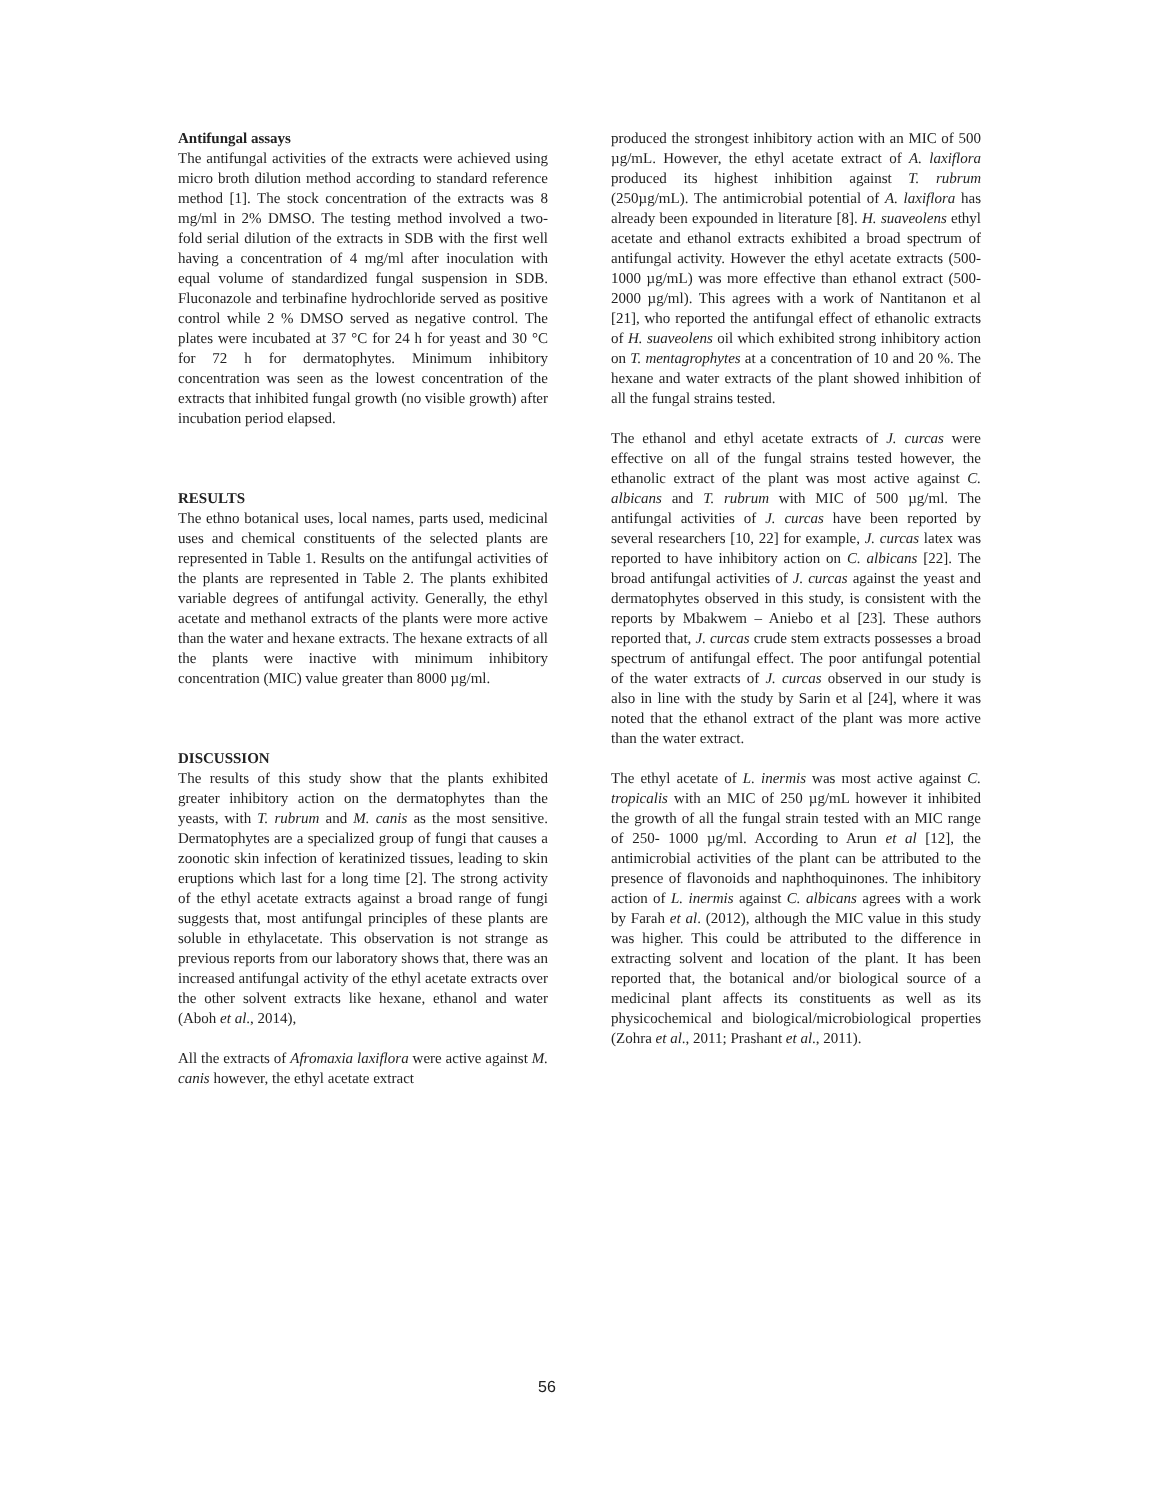Antifungal assays
The antifungal activities of the extracts were achieved using micro broth dilution method according to standard reference method [1]. The stock concentration of the extracts was 8 mg/ml in 2% DMSO. The testing method involved a two-fold serial dilution of the extracts in SDB with the first well having a concentration of 4 mg/ml after inoculation with equal volume of standardized fungal suspension in SDB. Fluconazole and terbinafine hydrochloride served as positive control while 2 % DMSO served as negative control. The plates were incubated at 37 °C for 24 h for yeast and 30 °C for 72 h for dermatophytes. Minimum inhibitory concentration was seen as the lowest concentration of the extracts that inhibited fungal growth (no visible growth) after incubation period elapsed.
RESULTS
The ethno botanical uses, local names, parts used, medicinal uses and chemical constituents of the selected plants are represented in Table 1. Results on the antifungal activities of the plants are represented in Table 2. The plants exhibited variable degrees of antifungal activity. Generally, the ethyl acetate and methanol extracts of the plants were more active than the water and hexane extracts. The hexane extracts of all the plants were inactive with minimum inhibitory concentration (MIC) value greater than 8000 µg/ml.
DISCUSSION
The results of this study show that the plants exhibited greater inhibitory action on the dermatophytes than the yeasts, with T. rubrum and M. canis as the most sensitive. Dermatophytes are a specialized group of fungi that causes a zoonotic skin infection of keratinized tissues, leading to skin eruptions which last for a long time [2]. The strong activity of the ethyl acetate extracts against a broad range of fungi suggests that, most antifungal principles of these plants are soluble in ethylacetate. This observation is not strange as previous reports from our laboratory shows that, there was an increased antifungal activity of the ethyl acetate extracts over the other solvent extracts like hexane, ethanol and water (Aboh et al., 2014),
All the extracts of Afromaxia laxiflora were active against M. canis however, the ethyl acetate extract
produced the strongest inhibitory action with an MIC of 500 µg/mL. However, the ethyl acetate extract of A. laxiflora produced its highest inhibition against T. rubrum (250µg/mL). The antimicrobial potential of A. laxiflora has already been expounded in literature [8]. H. suaveolens ethyl acetate and ethanol extracts exhibited a broad spectrum of antifungal activity. However the ethyl acetate extracts (500- 1000 µg/mL) was more effective than ethanol extract (500- 2000 µg/ml). This agrees with a work of Nantitanon et al [21], who reported the antifungal effect of ethanolic extracts of H. suaveolens oil which exhibited strong inhibitory action on T. mentagrophytes at a concentration of 10 and 20 %. The hexane and water extracts of the plant showed inhibition of all the fungal strains tested.
The ethanol and ethyl acetate extracts of J. curcas were effective on all of the fungal strains tested however, the ethanolic extract of the plant was most active against C. albicans and T. rubrum with MIC of 500 µg/ml. The antifungal activities of J. curcas have been reported by several researchers [10, 22] for example, J. curcas latex was reported to have inhibitory action on C. albicans [22]. The broad antifungal activities of J. curcas against the yeast and dermatophytes observed in this study, is consistent with the reports by Mbakwem – Aniebo et al [23]. These authors reported that, J. curcas crude stem extracts possesses a broad spectrum of antifungal effect. The poor antifungal potential of the water extracts of J. curcas observed in our study is also in line with the study by Sarin et al [24], where it was noted that the ethanol extract of the plant was more active than the water extract.
The ethyl acetate of L. inermis was most active against C. tropicalis with an MIC of 250 µg/mL however it inhibited the growth of all the fungal strain tested with an MIC range of 250- 1000 µg/ml. According to Arun et al [12], the antimicrobial activities of the plant can be attributed to the presence of flavonoids and naphthoquinones. The inhibitory action of L. inermis against C. albicans agrees with a work by Farah et al. (2012), although the MIC value in this study was higher. This could be attributed to the difference in extracting solvent and location of the plant. It has been reported that, the botanical and/or biological source of a medicinal plant affects its constituents as well as its physicochemical and biological/microbiological properties (Zohra et al., 2011; Prashant et al., 2011).
56